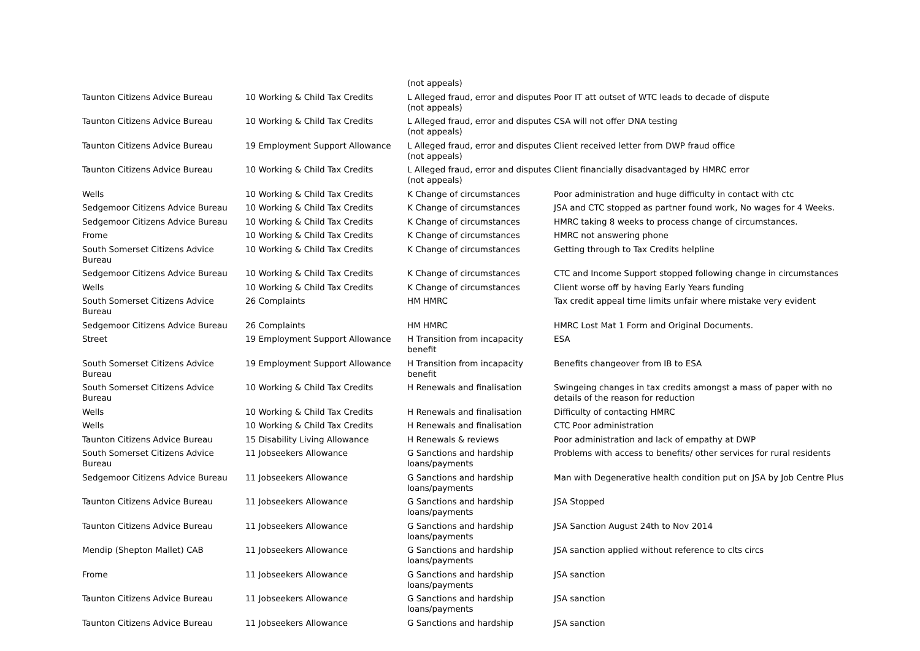| | | (not appeals) | |
| Taunton Citizens Advice Bureau | 10 Working & Child Tax Credits | L Alleged fraud, error and disputes (not appeals) | Poor IT att outset of WTC leads to decade of dispute |
| Taunton Citizens Advice Bureau | 10 Working & Child Tax Credits | L Alleged fraud, error and disputes (not appeals) | CSA will not offer DNA testing |
| Taunton Citizens Advice Bureau | 19 Employment Support Allowance | L Alleged fraud, error and disputes (not appeals) | Client received letter from DWP fraud office |
| Taunton Citizens Advice Bureau | 10 Working & Child Tax Credits | L Alleged fraud, error and disputes (not appeals) | Client financially disadvantaged by HMRC error |
| Wells | 10 Working & Child Tax Credits | K Change of circumstances | Poor administration and huge difficulty in contact with ctc |
| Sedgemoor Citizens Advice Bureau | 10 Working & Child Tax Credits | K Change of circumstances | JSA and CTC stopped as partner found work, No wages for 4 Weeks. |
| Sedgemoor Citizens Advice Bureau | 10 Working & Child Tax Credits | K Change of circumstances | HMRC taking 8 weeks to process change of circumstances. |
| Frome | 10 Working & Child Tax Credits | K Change of circumstances | HMRC not answering phone |
| South Somerset Citizens Advice Bureau | 10 Working & Child Tax Credits | K Change of circumstances | Getting through to Tax Credits helpline |
| Sedgemoor Citizens Advice Bureau | 10 Working & Child Tax Credits | K Change of circumstances | CTC and Income Support stopped following change in circumstances |
| Wells | 10 Working & Child Tax Credits | K Change of circumstances | Client worse off by having Early Years funding |
| South Somerset Citizens Advice Bureau | 26 Complaints | HM HMRC | Tax credit appeal time limits unfair where mistake very evident |
| Sedgemoor Citizens Advice Bureau | 26 Complaints | HM HMRC | HMRC Lost Mat 1 Form and Original Documents. |
| Street | 19 Employment Support Allowance | H Transition from incapacity benefit | ESA |
| South Somerset Citizens Advice Bureau | 19 Employment Support Allowance | H Transition from incapacity benefit | Benefits changeover from IB to ESA |
| South Somerset Citizens Advice Bureau | 10 Working & Child Tax Credits | H Renewals and finalisation | Swingeing changes in tax credits amongst a mass of paper with no details of the reason for reduction |
| Wells | 10 Working & Child Tax Credits | H Renewals and finalisation | Difficulty of contacting HMRC |
| Wells | 10 Working & Child Tax Credits | H Renewals and finalisation | CTC Poor administration |
| Taunton Citizens Advice Bureau | 15 Disability Living Allowance | H Renewals & reviews | Poor administration and lack of empathy at DWP |
| South Somerset Citizens Advice Bureau | 11 Jobseekers Allowance | G Sanctions and hardship loans/payments | Problems with access to benefits/ other services for rural residents |
| Sedgemoor Citizens Advice Bureau | 11 Jobseekers Allowance | G Sanctions and hardship loans/payments | Man with Degenerative health condition put on JSA by Job Centre Plus |
| Taunton Citizens Advice Bureau | 11 Jobseekers Allowance | G Sanctions and hardship loans/payments | JSA Stopped |
| Taunton Citizens Advice Bureau | 11 Jobseekers Allowance | G Sanctions and hardship loans/payments | JSA Sanction August 24th to Nov 2014 |
| Mendip (Shepton Mallet) CAB | 11 Jobseekers Allowance | G Sanctions and hardship loans/payments | JSA sanction applied without reference to clts circs |
| Frome | 11 Jobseekers Allowance | G Sanctions and hardship loans/payments | JSA sanction |
| Taunton Citizens Advice Bureau | 11 Jobseekers Allowance | G Sanctions and hardship loans/payments | JSA sanction |
| Taunton Citizens Advice Bureau | 11 Jobseekers Allowance | G Sanctions and hardship | JSA sanction |